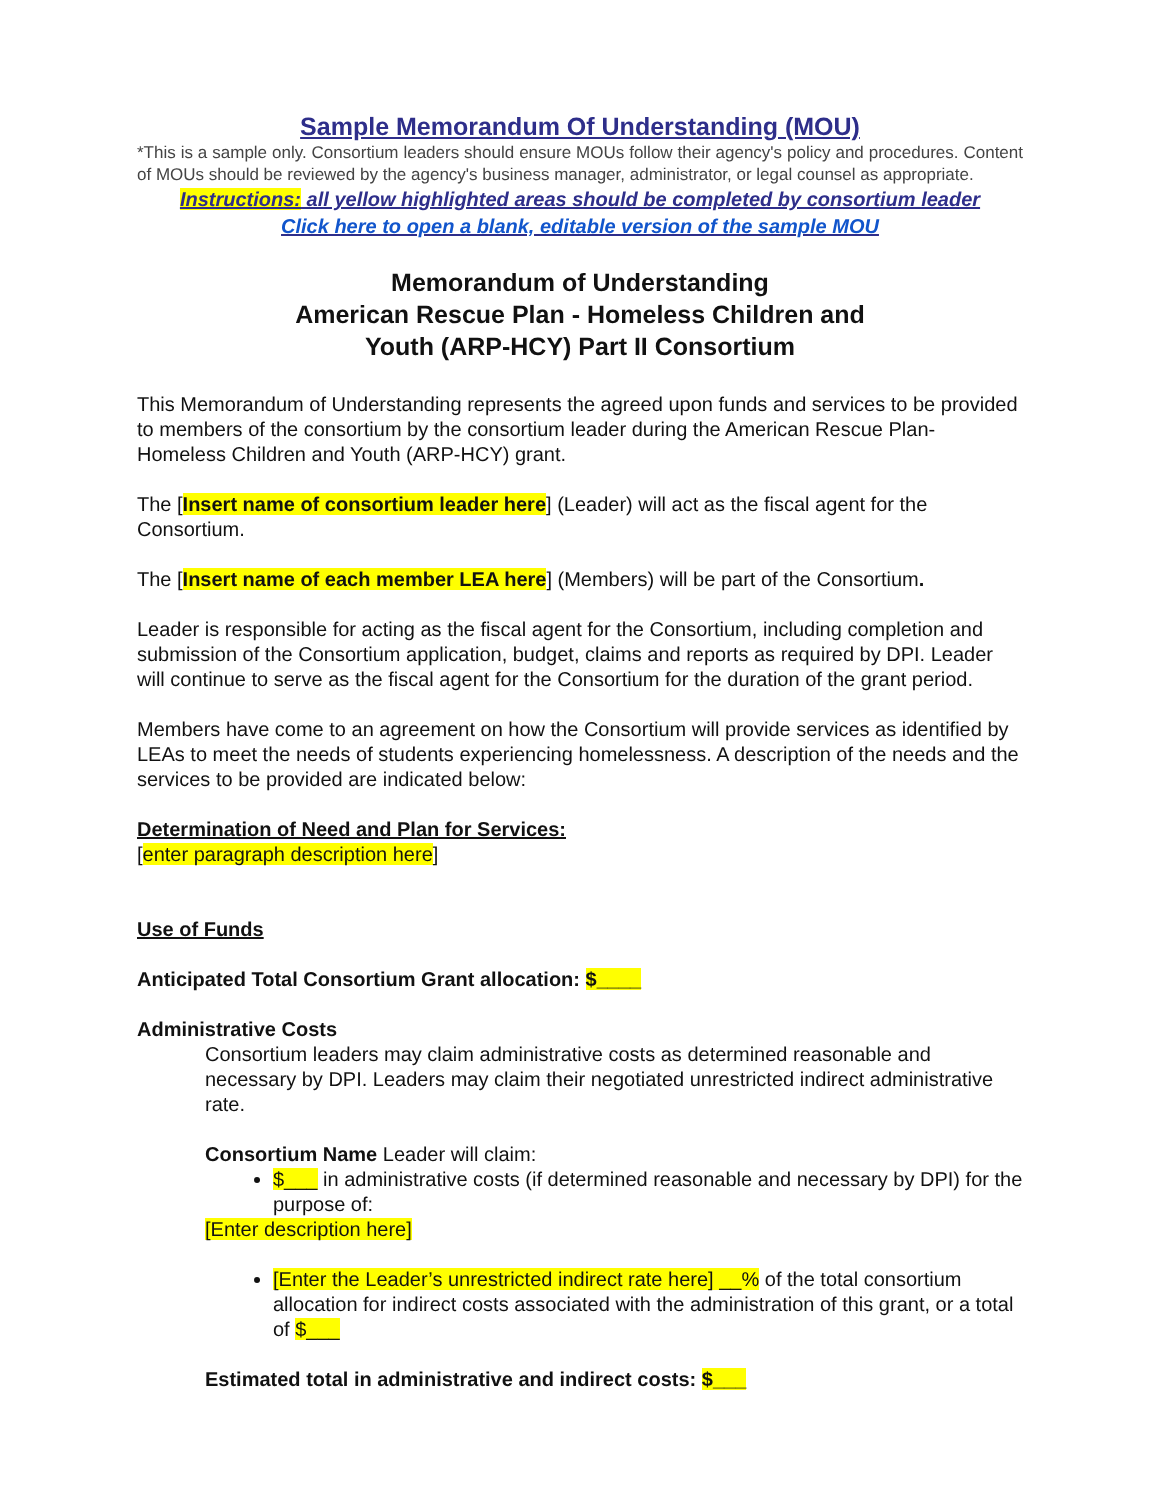Sample Memorandum Of Understanding (MOU)
*This is a sample only. Consortium leaders should ensure MOUs follow their agency's policy and procedures. Content of MOUs should be reviewed by the agency's business manager, administrator, or legal counsel as appropriate.
Instructions: all yellow highlighted areas should be completed by consortium leader
Click here to open a blank, editable version of the sample MOU
Memorandum of Understanding
American Rescue Plan - Homeless Children and
Youth (ARP-HCY) Part II Consortium
This Memorandum of Understanding represents the agreed upon funds and services to be provided to members of the consortium by the consortium leader during the American Rescue Plan-Homeless Children and Youth (ARP-HCY) grant.
The [Insert name of consortium leader here] (Leader) will act as the fiscal agent for the Consortium.
The [Insert name of each member LEA here] (Members) will be part of the Consortium.
Leader is responsible for acting as the fiscal agent for the Consortium, including completion and submission of the Consortium application, budget, claims and reports as required by DPI. Leader will continue to serve as the fiscal agent for the Consortium for the duration of the grant period.
Members have come to an agreement on how the Consortium will provide services as identified by LEAs to meet the needs of students experiencing homelessness. A description of the needs and the services to be provided are indicated below:
Determination of Need and Plan for Services:
[enter paragraph description here]
Use of Funds
Anticipated Total Consortium Grant allocation: $____
Administrative Costs
Consortium leaders may claim administrative costs as determined reasonable and necessary by DPI. Leaders may claim their negotiated unrestricted indirect administrative rate.
Consortium Name Leader will claim:
$___ in administrative costs (if determined reasonable and necessary by DPI) for the purpose of:
[Enter description here]
[Enter the Leader’s unrestricted indirect rate here] __% of the total consortium allocation for indirect costs associated with the administration of this grant, or a total of $___
Estimated total in administrative and indirect costs: $___